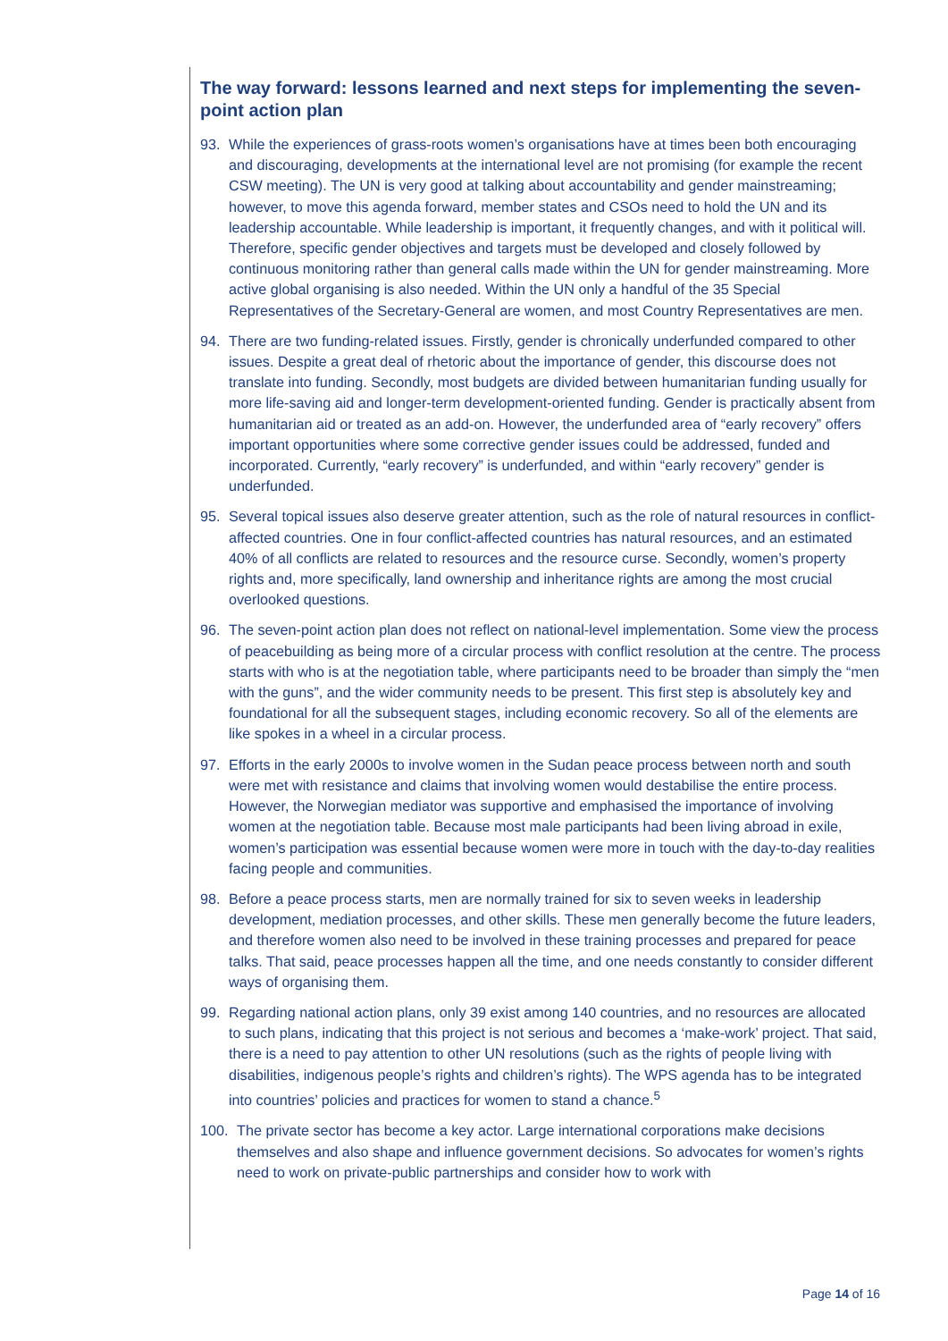The way forward: lessons learned and next steps for implementing the seven-point action plan
93. While the experiences of grass-roots women’s organisations have at times been both encouraging and discouraging, developments at the international level are not promising (for example the recent CSW meeting). The UN is very good at talking about accountability and gender mainstreaming; however, to move this agenda forward, member states and CSOs need to hold the UN and its leadership accountable. While leadership is important, it frequently changes, and with it political will. Therefore, specific gender objectives and targets must be developed and closely followed by continuous monitoring rather than general calls made within the UN for gender mainstreaming. More active global organising is also needed. Within the UN only a handful of the 35 Special Representatives of the Secretary-General are women, and most Country Representatives are men.
94. There are two funding-related issues. Firstly, gender is chronically underfunded compared to other issues. Despite a great deal of rhetoric about the importance of gender, this discourse does not translate into funding. Secondly, most budgets are divided between humanitarian funding usually for more life-saving aid and longer-term development-oriented funding. Gender is practically absent from humanitarian aid or treated as an add-on. However, the underfunded area of “early recovery” offers important opportunities where some corrective gender issues could be addressed, funded and incorporated. Currently, “early recovery” is underfunded, and within “early recovery” gender is underfunded.
95. Several topical issues also deserve greater attention, such as the role of natural resources in conflict-affected countries. One in four conflict-affected countries has natural resources, and an estimated 40% of all conflicts are related to resources and the resource curse. Secondly, women’s property rights and, more specifically, land ownership and inheritance rights are among the most crucial overlooked questions.
96. The seven-point action plan does not reflect on national-level implementation. Some view the process of peacebuilding as being more of a circular process with conflict resolution at the centre. The process starts with who is at the negotiation table, where participants need to be broader than simply the “men with the guns”, and the wider community needs to be present. This first step is absolutely key and foundational for all the subsequent stages, including economic recovery. So all of the elements are like spokes in a wheel in a circular process.
97. Efforts in the early 2000s to involve women in the Sudan peace process between north and south were met with resistance and claims that involving women would destabilise the entire process. However, the Norwegian mediator was supportive and emphasised the importance of involving women at the negotiation table. Because most male participants had been living abroad in exile, women’s participation was essential because women were more in touch with the day-to-day realities facing people and communities.
98. Before a peace process starts, men are normally trained for six to seven weeks in leadership development, mediation processes, and other skills. These men generally become the future leaders, and therefore women also need to be involved in these training processes and prepared for peace talks. That said, peace processes happen all the time, and one needs constantly to consider different ways of organising them.
99. Regarding national action plans, only 39 exist among 140 countries, and no resources are allocated to such plans, indicating that this project is not serious and becomes a ‘make-work’ project. That said, there is a need to pay attention to other UN resolutions (such as the rights of people living with disabilities, indigenous people’s rights and children’s rights). The WPS agenda has to be integrated into countries’ policies and practices for women to stand a chance.<sup>5</sup>
100. The private sector has become a key actor. Large international corporations make decisions themselves and also shape and influence government decisions. So advocates for women’s rights need to work on private-public partnerships and consider how to work with
Page 14 of 16